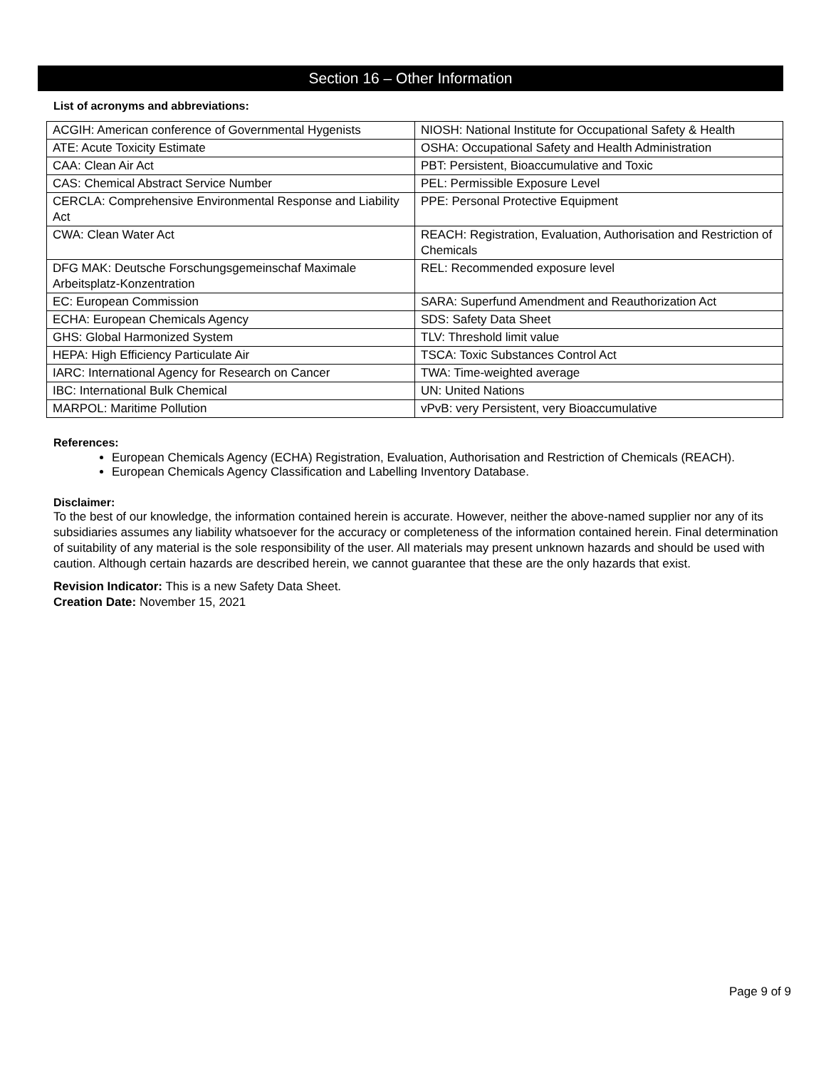Section 16 – Other Information
List of acronyms and abbreviations:
| ACGIH: American conference of Governmental Hygenists | NIOSH: National Institute for Occupational Safety & Health |
| ATE: Acute Toxicity Estimate | OSHA: Occupational Safety and Health Administration |
| CAA: Clean Air Act | PBT: Persistent, Bioaccumulative and Toxic |
| CAS: Chemical Abstract Service Number | PEL: Permissible Exposure Level |
| CERCLA: Comprehensive Environmental Response and Liability Act | PPE: Personal Protective Equipment |
| CWA: Clean Water Act | REACH: Registration, Evaluation, Authorisation and Restriction of Chemicals |
| DFG MAK: Deutsche Forschungsgemeinschaf Maximale Arbeitsplatz-Konzentration | REL: Recommended exposure level |
| EC: European Commission | SARA: Superfund Amendment and Reauthorization Act |
| ECHA: European Chemicals Agency | SDS: Safety Data Sheet |
| GHS: Global Harmonized System | TLV: Threshold limit value |
| HEPA: High Efficiency Particulate Air | TSCA: Toxic Substances Control Act |
| IARC: International Agency for Research on Cancer | TWA: Time-weighted average |
| IBC: International Bulk Chemical | UN: United Nations |
| MARPOL: Maritime Pollution | vPvB: very Persistent, very Bioaccumulative |
References:
European Chemicals Agency (ECHA) Registration, Evaluation, Authorisation and Restriction of Chemicals (REACH).
European Chemicals Agency Classification and Labelling Inventory Database.
Disclaimer:
To the best of our knowledge, the information contained herein is accurate. However, neither the above-named supplier nor any of its subsidiaries assumes any liability whatsoever for the accuracy or completeness of the information contained herein. Final determination of suitability of any material is the sole responsibility of the user. All materials may present unknown hazards and should be used with caution. Although certain hazards are described herein, we cannot guarantee that these are the only hazards that exist.
Revision Indicator: This is a new Safety Data Sheet.
Creation Date: November 15, 2021
Page 9 of 9